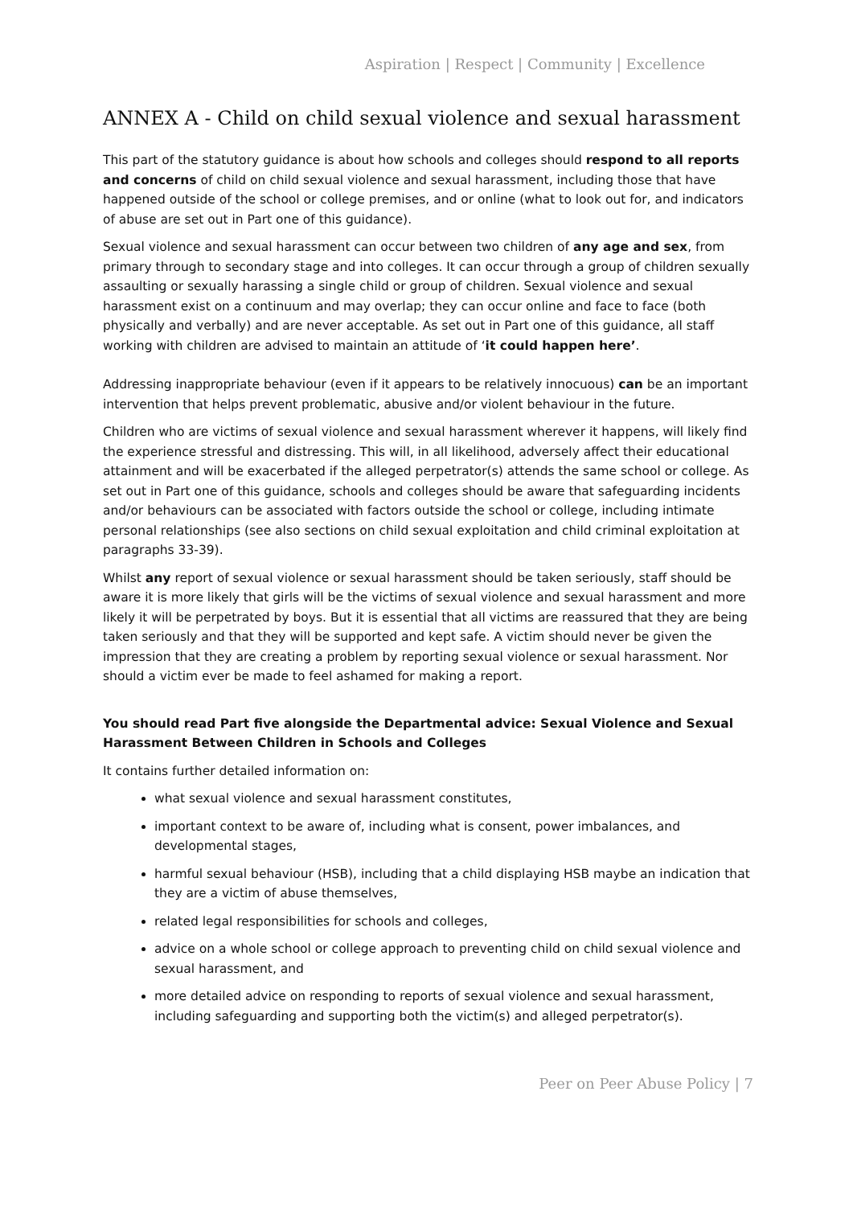Aspiration | Respect | Community | Excellence
ANNEX A - Child on child sexual violence and sexual harassment
This part of the statutory guidance is about how schools and colleges should respond to all reports and concerns of child on child sexual violence and sexual harassment, including those that have happened outside of the school or college premises, and or online (what to look out for, and indicators of abuse are set out in Part one of this guidance).
Sexual violence and sexual harassment can occur between two children of any age and sex, from primary through to secondary stage and into colleges. It can occur through a group of children sexually assaulting or sexually harassing a single child or group of children. Sexual violence and sexual harassment exist on a continuum and may overlap; they can occur online and face to face (both physically and verbally) and are never acceptable. As set out in Part one of this guidance, all staff working with children are advised to maintain an attitude of ‘it could happen here’.
Addressing inappropriate behaviour (even if it appears to be relatively innocuous) can be an important intervention that helps prevent problematic, abusive and/or violent behaviour in the future.
Children who are victims of sexual violence and sexual harassment wherever it happens, will likely find the experience stressful and distressing. This will, in all likelihood, adversely affect their educational attainment and will be exacerbated if the alleged perpetrator(s) attends the same school or college. As set out in Part one of this guidance, schools and colleges should be aware that safeguarding incidents and/or behaviours can be associated with factors outside the school or college, including intimate personal relationships (see also sections on child sexual exploitation and child criminal exploitation at paragraphs 33-39).
Whilst any report of sexual violence or sexual harassment should be taken seriously, staff should be aware it is more likely that girls will be the victims of sexual violence and sexual harassment and more likely it will be perpetrated by boys. But it is essential that all victims are reassured that they are being taken seriously and that they will be supported and kept safe. A victim should never be given the impression that they are creating a problem by reporting sexual violence or sexual harassment. Nor should a victim ever be made to feel ashamed for making a report.
You should read Part five alongside the Departmental advice: Sexual Violence and Sexual Harassment Between Children in Schools and Colleges
It contains further detailed information on:
what sexual violence and sexual harassment constitutes,
important context to be aware of, including what is consent, power imbalances, and developmental stages,
harmful sexual behaviour (HSB), including that a child displaying HSB maybe an indication that they are a victim of abuse themselves,
related legal responsibilities for schools and colleges,
advice on a whole school or college approach to preventing child on child sexual violence and sexual harassment, and
more detailed advice on responding to reports of sexual violence and sexual harassment, including safeguarding and supporting both the victim(s) and alleged perpetrator(s).
Peer on Peer Abuse Policy | 7